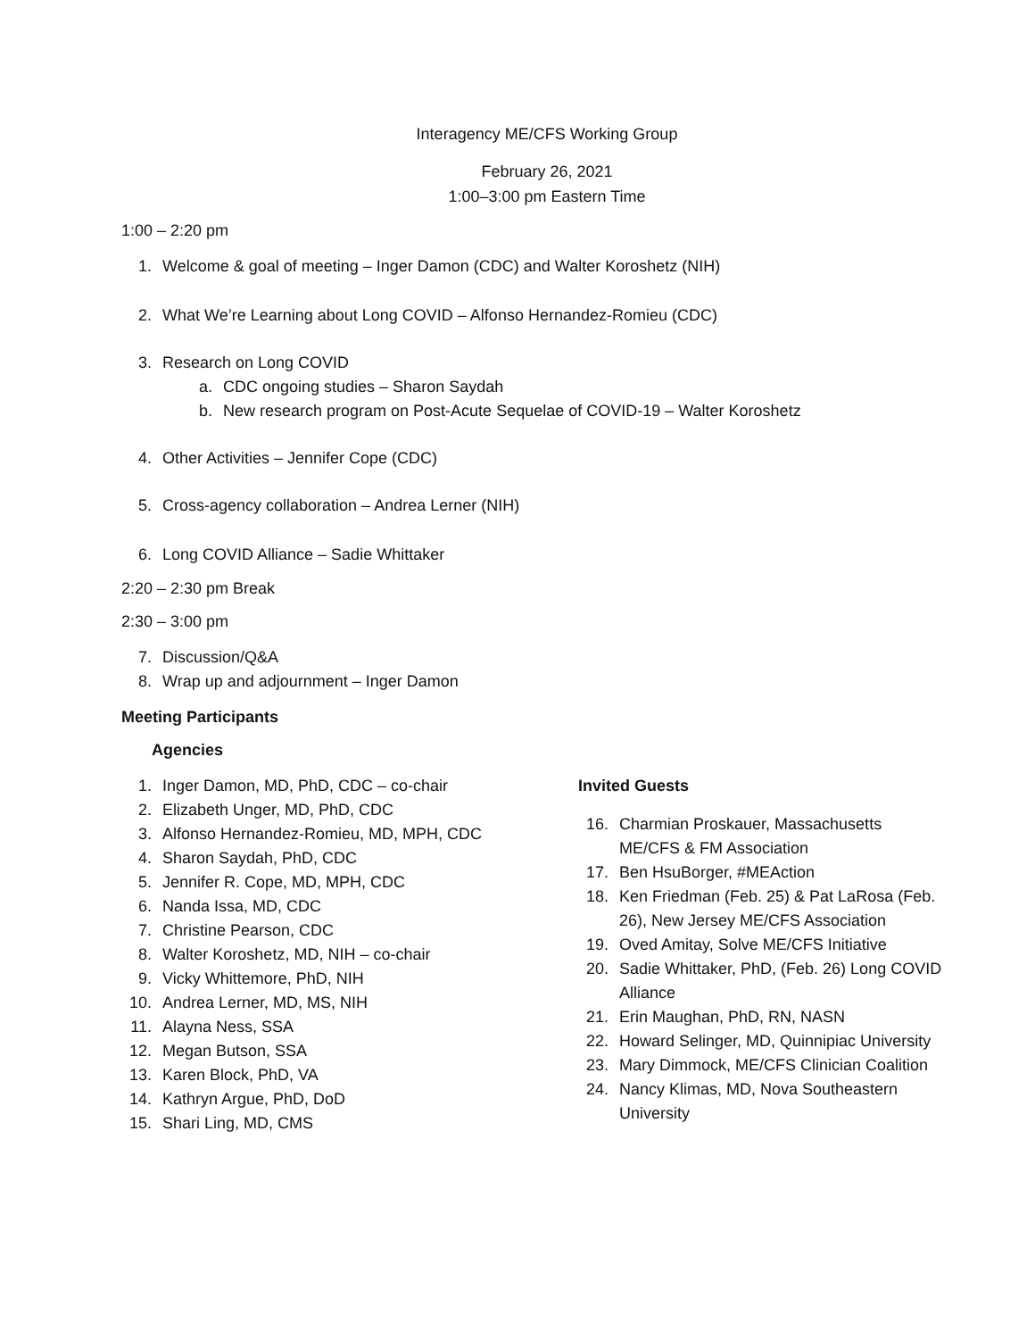Interagency ME/CFS Working Group
February 26, 2021
1:00–3:00 pm Eastern Time
1:00 – 2:20 pm
1. Welcome & goal of meeting – Inger Damon (CDC) and Walter Koroshetz (NIH)
2. What We’re Learning about Long COVID – Alfonso Hernandez-Romieu (CDC)
3. Research on Long COVID
a. CDC ongoing studies – Sharon Saydah
b. New research program on Post-Acute Sequelae of COVID-19 – Walter Koroshetz
4. Other Activities – Jennifer Cope (CDC)
5. Cross-agency collaboration – Andrea Lerner (NIH)
6. Long COVID Alliance – Sadie Whittaker
2:20 – 2:30 pm Break
2:30 – 3:00 pm
7. Discussion/Q&A
8. Wrap up and adjournment – Inger Damon
Meeting Participants
Agencies
1. Inger Damon, MD, PhD, CDC – co-chair
2. Elizabeth Unger, MD, PhD, CDC
3. Alfonso Hernandez-Romieu, MD, MPH, CDC
4. Sharon Saydah, PhD, CDC
5. Jennifer R. Cope, MD, MPH, CDC
6. Nanda Issa, MD, CDC
7. Christine Pearson, CDC
8. Walter Koroshetz, MD, NIH – co-chair
9. Vicky Whittemore, PhD, NIH
10. Andrea Lerner, MD, MS, NIH
11. Alayna Ness, SSA
12. Megan Butson, SSA
13. Karen Block, PhD, VA
14. Kathryn Argue, PhD, DoD
15. Shari Ling, MD, CMS
Invited Guests
16. Charmian Proskauer, Massachusetts
ME/CFS & FM Association
17. Ben HsuBorger, #MEAction
18. Ken Friedman (Feb. 25) & Pat LaRosa (Feb.
26), New Jersey ME/CFS Association
19. Oved Amitay, Solve ME/CFS Initiative
20. Sadie Whittaker, PhD, (Feb. 26) Long COVID
Alliance
21. Erin Maughan, PhD, RN, NASN
22. Howard Selinger, MD, Quinnipiac University
23. Mary Dimmock, ME/CFS Clinician Coalition
24. Nancy Klimas, MD, Nova Southeastern
University